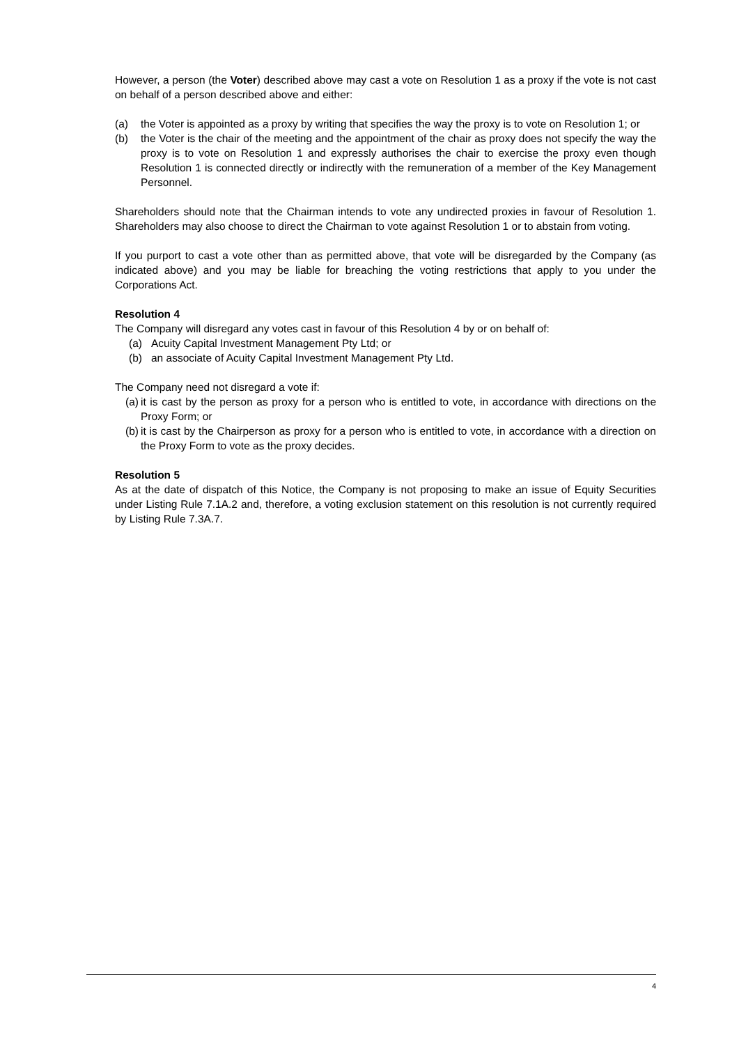However, a person (the Voter) described above may cast a vote on Resolution 1 as a proxy if the vote is not cast on behalf of a person described above and either:
(a) the Voter is appointed as a proxy by writing that specifies the way the proxy is to vote on Resolution 1; or
(b) the Voter is the chair of the meeting and the appointment of the chair as proxy does not specify the way the proxy is to vote on Resolution 1 and expressly authorises the chair to exercise the proxy even though Resolution 1 is connected directly or indirectly with the remuneration of a member of the Key Management Personnel.
Shareholders should note that the Chairman intends to vote any undirected proxies in favour of Resolution 1. Shareholders may also choose to direct the Chairman to vote against Resolution 1 or to abstain from voting.
If you purport to cast a vote other than as permitted above, that vote will be disregarded by the Company (as indicated above) and you may be liable for breaching the voting restrictions that apply to you under the Corporations Act.
Resolution 4
The Company will disregard any votes cast in favour of this Resolution 4 by or on behalf of:
(a) Acuity Capital Investment Management Pty Ltd; or
(b) an associate of Acuity Capital Investment Management Pty Ltd.
The Company need not disregard a vote if:
(a) it is cast by the person as proxy for a person who is entitled to vote, in accordance with directions on the Proxy Form; or
(b) it is cast by the Chairperson as proxy for a person who is entitled to vote, in accordance with a direction on the Proxy Form to vote as the proxy decides.
Resolution 5
As at the date of dispatch of this Notice, the Company is not proposing to make an issue of Equity Securities under Listing Rule 7.1A.2 and, therefore, a voting exclusion statement on this resolution is not currently required by Listing Rule 7.3A.7.
4